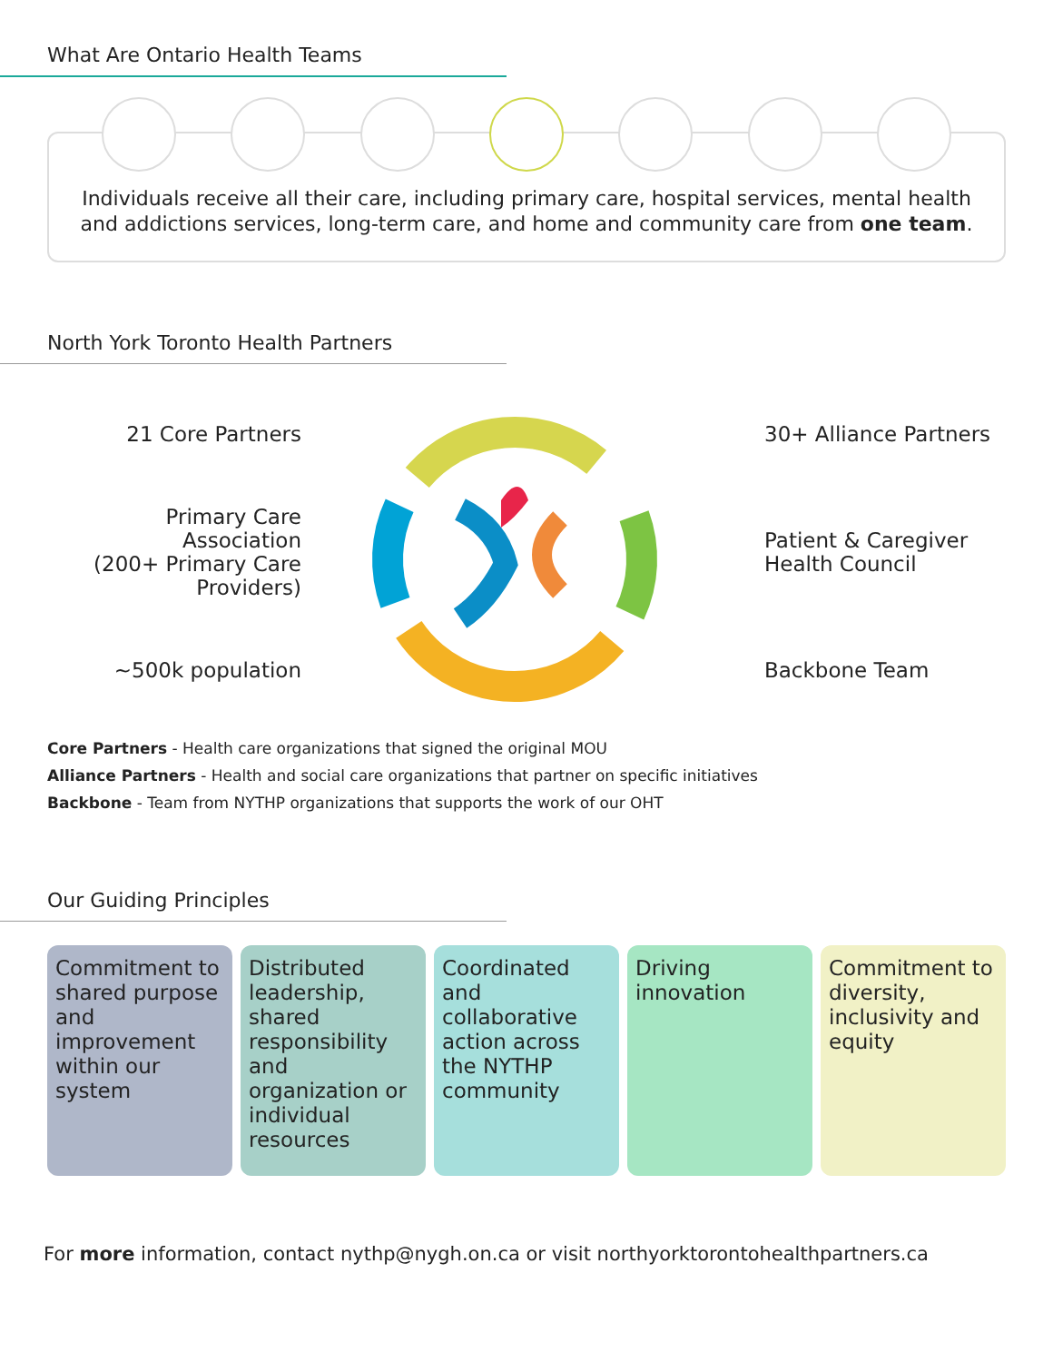What Are Ontario Health Teams
Individuals receive all their care, including primary care, hospital services, mental health and addictions services, long-term care, and home and community care from one team.
North York Toronto Health Partners
21 Core Partners
Primary Care
Association
(200+ Primary Care
Providers)
~500k population
30+ Alliance Partners
Patient & Caregiver
Health Council
Backbone Team
Core Partners - Health care organizations that signed the original MOU
Alliance Partners - Health and social care organizations that partner on specific initiatives
Backbone - Team from NYTHP organizations that supports the work of our OHT
Our Guiding Principles
Commitment to shared purpose and improvement within our system
Distributed leadership, shared responsibility and organization or individual resources
Coordinated and collaborative action across the NYTHP community
Driving innovation Commitment to diversity, inclusivity and equity
For more information, contact nythp@nygh.on.ca or visit northyorktorontohealthpartners.ca